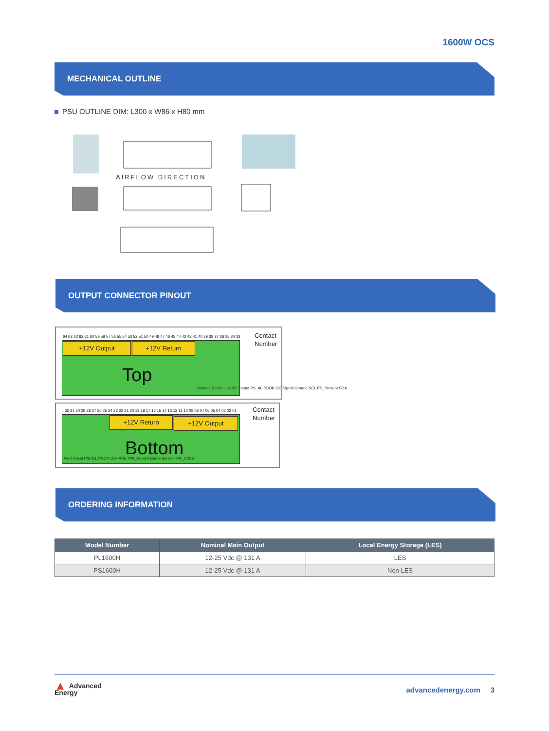1600W OCS
MECHANICAL OUTLINE
PSU OUTLINE DIM: L300 x W86 x H80 mm
AIRFLOW DIRECTION
OUTPUT CONNECTOR PINOUT
64 63 62 62 61 60 59 58 57 56 55 54 53 52 51 50 49 48 47 46 45 44 43 42 41 40 39 38 37 36 35 34 33
Contact
Number
+12V Output +12V Return
Top
Remote Sense + +12V Output PS_A0 PSOK I2C Signal Ground SCL PS_Present SDA
32 31 30 29 28 27 26 25 24 23 22 21 20 19 18 17 16 15 14 13 12 11 10 09 08 07 06 05 04 03 02 01
Contact
Number
+12V Return +12V Output
Bottom
Alert Reset PSKILL PSON CSHARE VIN_Good Remote Sense - PH_LOSS
ORDERING INFORMATION
| Model Number | Nominal Main Output | Local Energy Storage (LES) |
| --- | --- | --- |
| PL1600H | 12-25 Vdc @ 131 A | LES |
| PS1600H | 12-25 Vdc @ 131 A | Non LES |
▲ Advanced
Energy
advancedenergy.com 3